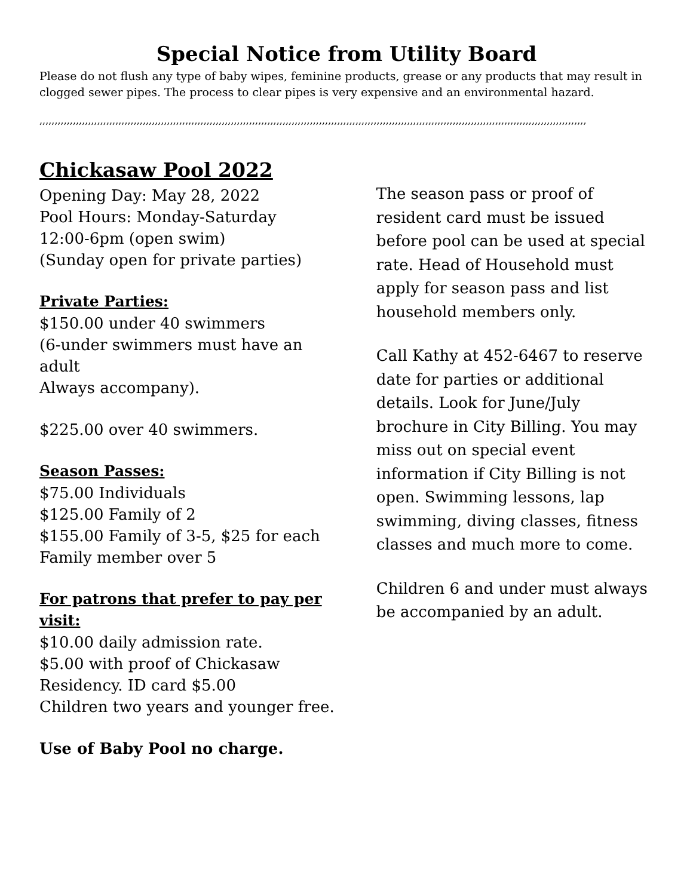Special Notice from Utility Board
Please do not flush any type of baby wipes, feminine products, grease or any products that may result in clogged sewer pipes. The process to clear pipes is very expensive and an environmental hazard.
,,,,,,,,,,,,,,,,,,,,,,,,,,,,,,,,,,,,,,,,,,,,,,,,,,,,,,,,,,,,,,,,,,,,,,,,,,,,,,,,,,,,,,,,,,,,,,,,,,,,,,,,,,,,,,,,,,,,,,,,,,,,,,,,,,,,,,,,,,,,,,,,,,,,,,,,,,,,,,,,,,,,,,,,,,,,,,,,,,,,
Chickasaw Pool 2022
Opening Day: May 28, 2022
Pool Hours: Monday-Saturday
12:00-6pm (open swim)
(Sunday open for private parties)
Private Parties:
$150.00 under 40 swimmers
(6-under swimmers must have an adult
Always accompany).
$225.00 over 40 swimmers.
Season Passes:
$75.00 Individuals
$125.00 Family of 2
$155.00 Family of 3-5, $25 for each Family member over 5
For patrons that prefer to pay per visit:
$10.00 daily admission rate.
$5.00 with proof of Chickasaw Residency. ID card $5.00
Children two years and younger free.
Use of Baby Pool no charge.
The season pass or proof of resident card must be issued before pool can be used at special rate. Head of Household must apply for season pass and list household members only.
Call Kathy at 452-6467 to reserve date for parties or additional details. Look for June/July brochure in City Billing. You may miss out on special event information if City Billing is not open. Swimming lessons, lap swimming, diving classes, fitness classes and much more to come.
Children 6 and under must always be accompanied by an adult.